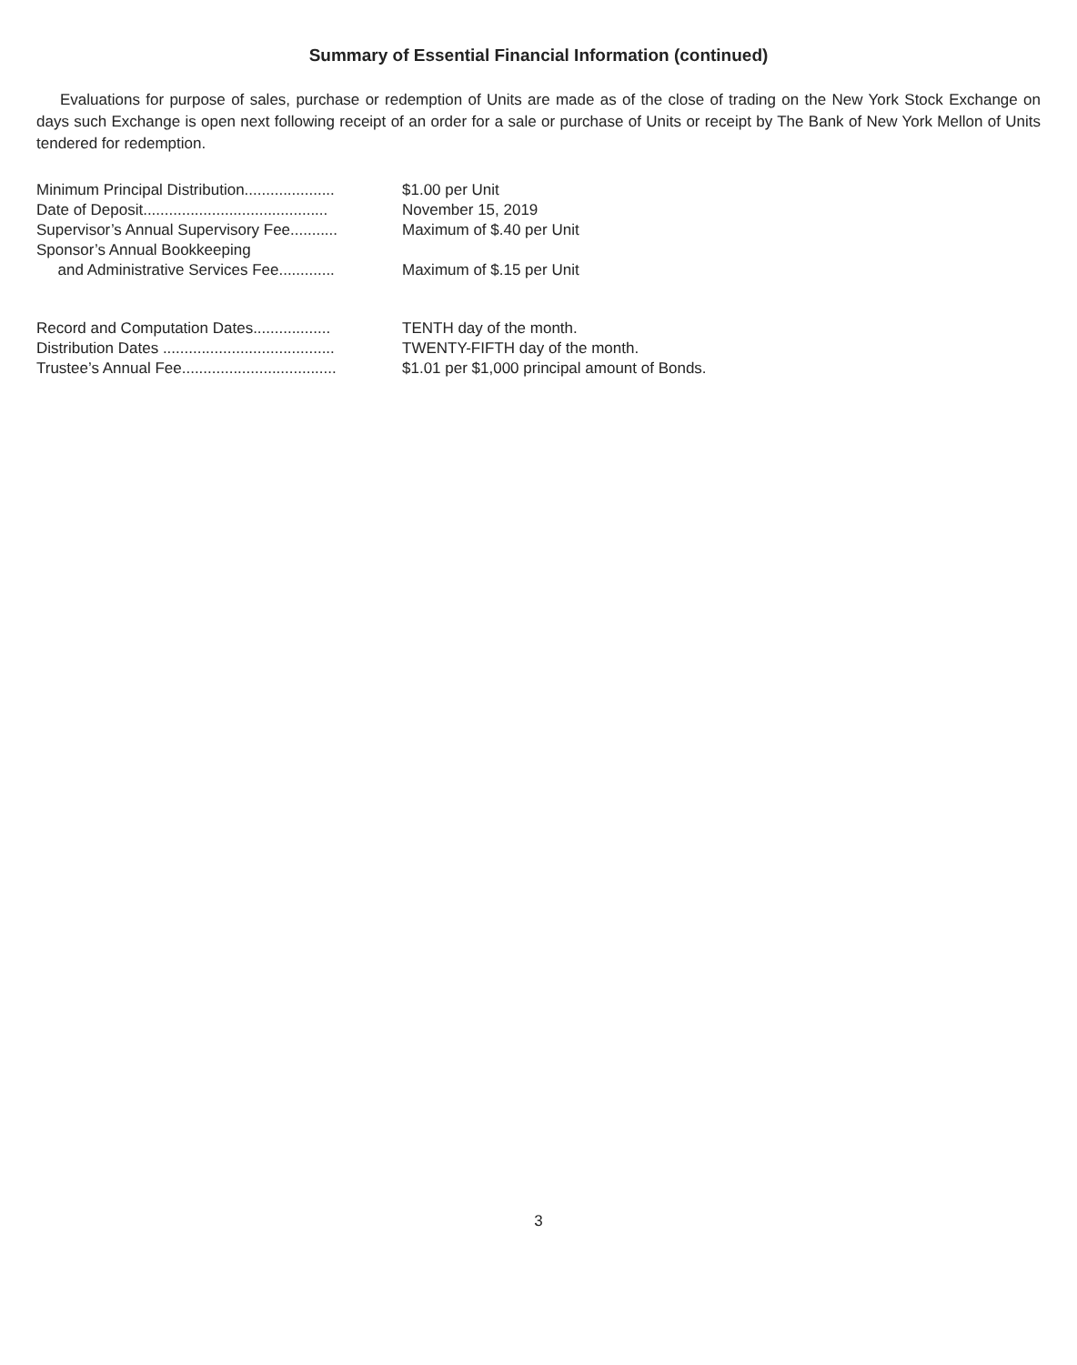Summary of Essential Financial Information (continued)
Evaluations for purpose of sales, purchase or redemption of Units are made as of the close of trading on the New York Stock Exchange on days such Exchange is open next following receipt of an order for a sale or purchase of Units or receipt by The Bank of New York Mellon of Units tendered for redemption.
| Minimum Principal Distribution..................... | $1.00 per Unit |
| Date of Deposit........................................... | November 15, 2019 |
| Supervisor’s Annual Supervisory Fee........... | Maximum of $.40 per Unit |
| Sponsor’s Annual Bookkeeping and Administrative Services Fee............. | Maximum of $.15 per Unit |
| Record and Computation Dates.................. | TENTH day of the month. |
| Distribution Dates ........................................ | TWENTY-FIFTH day of the month. |
| Trustee’s Annual Fee.................................... | $1.01 per $1,000 principal amount of Bonds. |
3